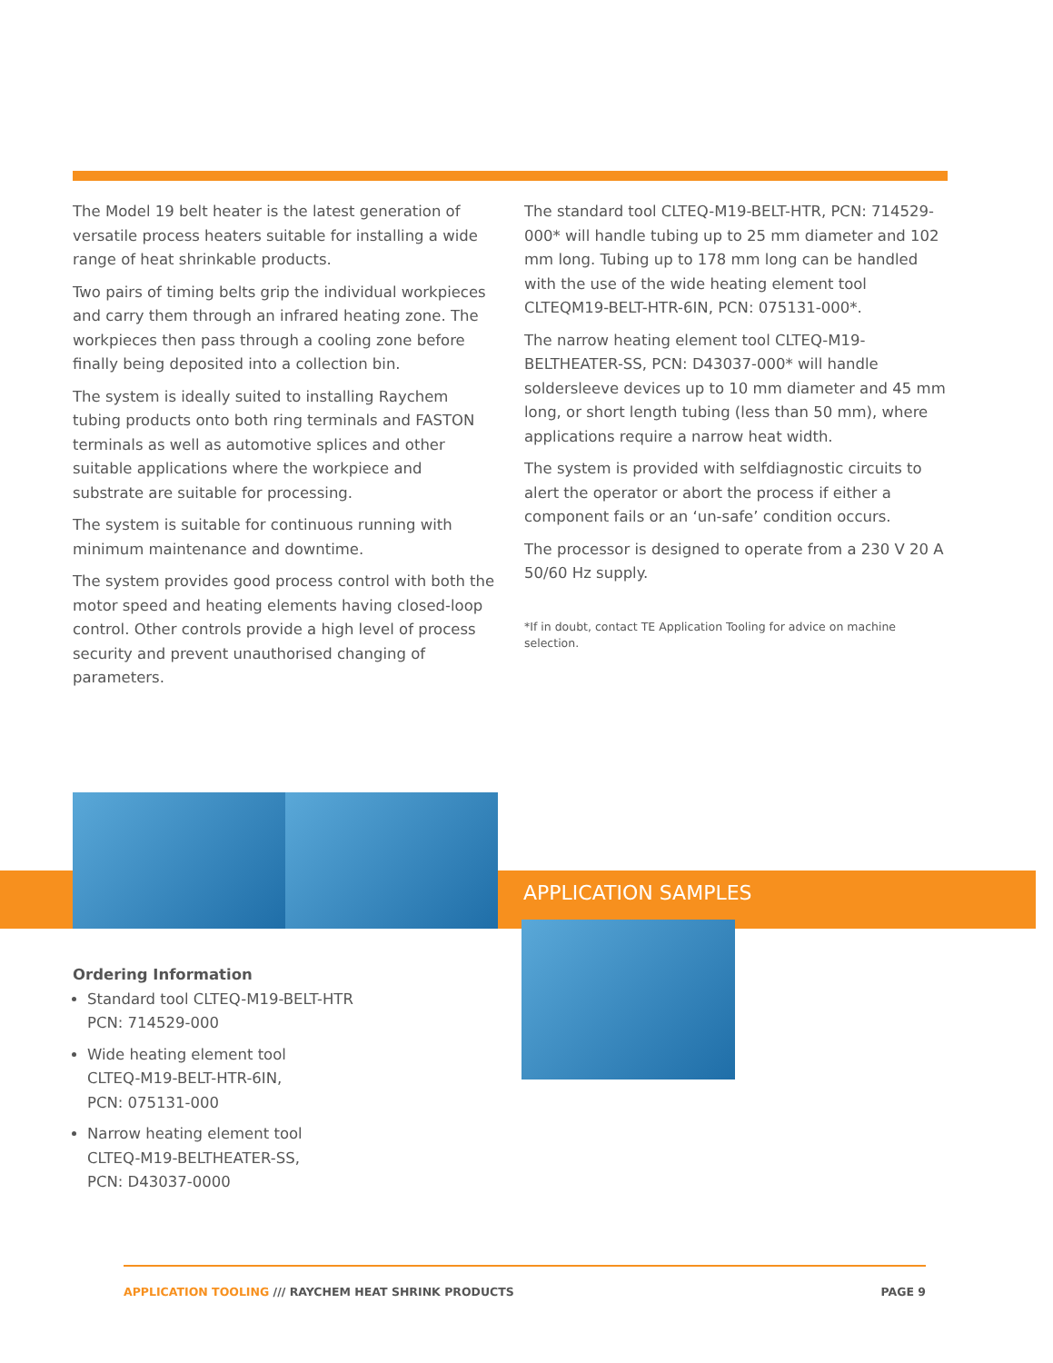The Model 19 belt heater is the latest generation of versatile process heaters suitable for installing a wide range of heat shrinkable products.
Two pairs of timing belts grip the individual workpieces and carry them through an infrared heating zone. The workpieces then pass through a cooling zone before finally being deposited into a collection bin.
The system is ideally suited to installing Raychem tubing products onto both ring terminals and FASTON terminals as well as automotive splices and other suitable applications where the workpiece and substrate are suitable for processing.
The system is suitable for continuous running with minimum maintenance and downtime.
The system provides good process control with both the motor speed and heating elements having closed-loop control. Other controls provide a high level of process security and prevent unauthorised changing of parameters.
The standard tool CLTEQ-M19-BELT-HTR, PCN: 714529-000* will handle tubing up to 25 mm diameter and 102 mm long. Tubing up to 178 mm long can be handled with the use of the wide heating element tool CLTEQM19-BELT-HTR-6IN, PCN: 075131-000*.
The narrow heating element tool CLTEQ-M19-BELTHEATER-SS, PCN: D43037-000* will handle soldersleeve devices up to 10 mm diameter and 45 mm long, or short length tubing (less than 50 mm), where applications require a narrow heat width.
The system is provided with selfdiagnostic circuits to alert the operator or abort the process if either a component fails or an ‘un-safe’ condition occurs.
The processor is designed to operate from a 230 V 20 A 50/60 Hz supply.
*If in doubt, contact TE Application Tooling for advice on machine selection.
APPLICATION SAMPLES
Ordering Information
Standard tool CLTEQ-M19-BELT-HTR
PCN: 714529-000
Wide heating element tool
CLTEQ-M19-BELT-HTR-6IN,
PCN: 075131-000
Narrow heating element tool
CLTEQ-M19-BELTHEATER-SS,
PCN: D43037-0000
APPLICATION TOOLING /// RAYCHEM HEAT SHRINK PRODUCTS PAGE 9